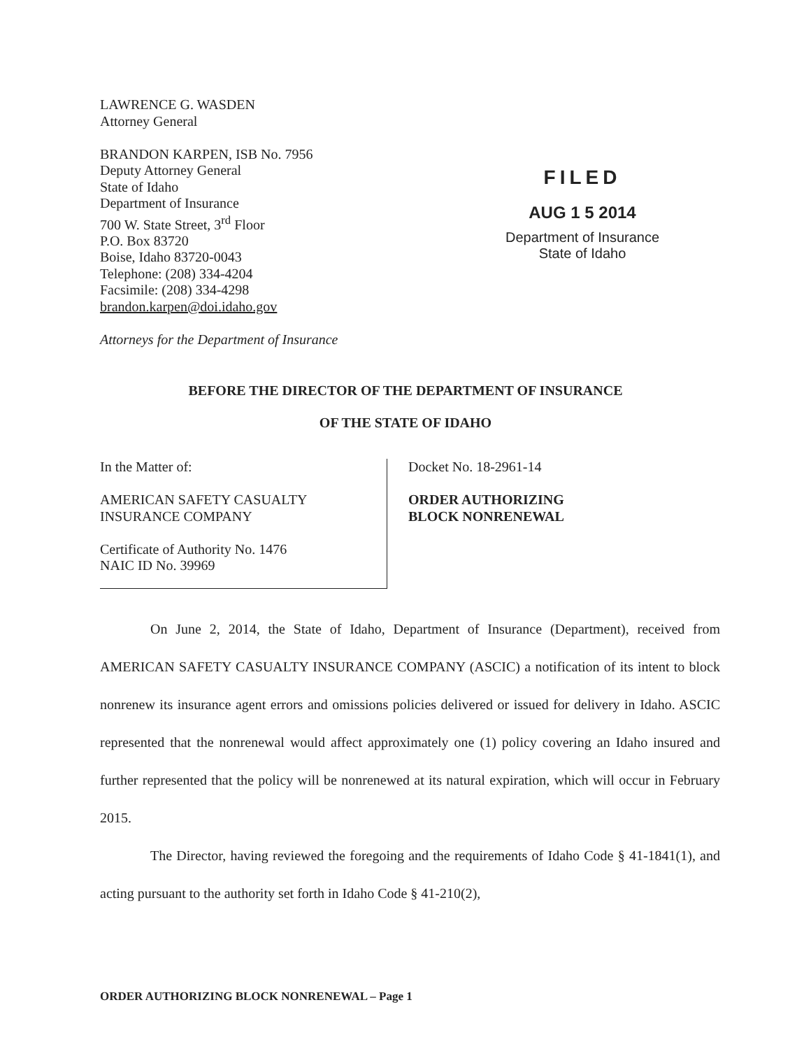LAWRENCE G. WASDEN
Attorney General
BRANDON KARPEN, ISB No. 7956
Deputy Attorney General
State of Idaho
Department of Insurance
700 W. State Street, 3<sup>rd</sup> Floor
P.O. Box 83720
Boise, Idaho 83720-0043
Telephone: (208) 334-4204
Facsimile: (208) 334-4298
brandon.karpen@doi.idaho.gov
Attorneys for the Department of Insurance
FILED
AUG 1 5 2014
Department of Insurance
State of Idaho
BEFORE THE DIRECTOR OF THE DEPARTMENT OF INSURANCE
OF THE STATE OF IDAHO
In the Matter of:
AMERICAN SAFETY CASUALTY
INSURANCE COMPANY
Certificate of Authority No. 1476
NAIC ID No. 39969
Docket No. 18-2961-14
ORDER AUTHORIZING
BLOCK NONRENEWAL
On June 2, 2014, the State of Idaho, Department of Insurance (Department), received from AMERICAN SAFETY CASUALTY INSURANCE COMPANY (ASCIC) a notification of its intent to block nonrenew its insurance agent errors and omissions policies delivered or issued for delivery in Idaho. ASCIC represented that the nonrenewal would affect approximately one (1) policy covering an Idaho insured and further represented that the policy will be nonrenewed at its natural expiration, which will occur in February 2015.
The Director, having reviewed the foregoing and the requirements of Idaho Code § 41-1841(1), and acting pursuant to the authority set forth in Idaho Code § 41-210(2),
ORDER AUTHORIZING BLOCK NONRENEWAL – Page 1